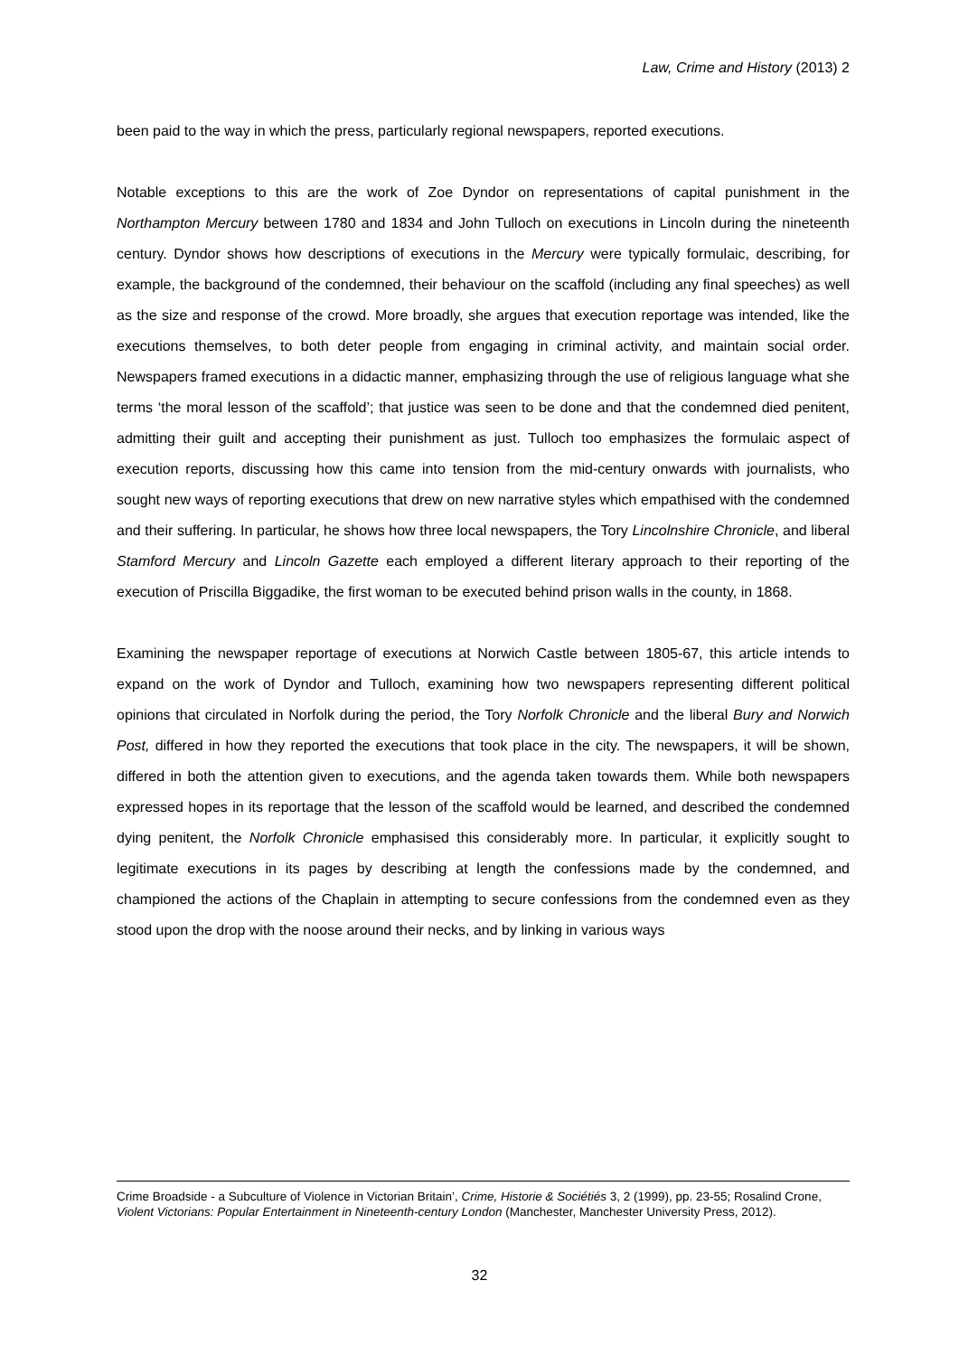Law, Crime and History (2013) 2
been paid to the way in which the press, particularly regional newspapers, reported executions.
Notable exceptions to this are the work of Zoe Dyndor on representations of capital punishment in the Northampton Mercury between 1780 and 1834 and John Tulloch on executions in Lincoln during the nineteenth century. Dyndor shows how descriptions of executions in the Mercury were typically formulaic, describing, for example, the background of the condemned, their behaviour on the scaffold (including any final speeches) as well as the size and response of the crowd. More broadly, she argues that execution reportage was intended, like the executions themselves, to both deter people from engaging in criminal activity, and maintain social order. Newspapers framed executions in a didactic manner, emphasizing through the use of religious language what she terms ‘the moral lesson of the scaffold’; that justice was seen to be done and that the condemned died penitent, admitting their guilt and accepting their punishment as just. Tulloch too emphasizes the formulaic aspect of execution reports, discussing how this came into tension from the mid-century onwards with journalists, who sought new ways of reporting executions that drew on new narrative styles which empathised with the condemned and their suffering. In particular, he shows how three local newspapers, the Tory Lincolnshire Chronicle, and liberal Stamford Mercury and Lincoln Gazette each employed a different literary approach to their reporting of the execution of Priscilla Biggadike, the first woman to be executed behind prison walls in the county, in 1868.
Examining the newspaper reportage of executions at Norwich Castle between 1805-67, this article intends to expand on the work of Dyndor and Tulloch, examining how two newspapers representing different political opinions that circulated in Norfolk during the period, the Tory Norfolk Chronicle and the liberal Bury and Norwich Post, differed in how they reported the executions that took place in the city. The newspapers, it will be shown, differed in both the attention given to executions, and the agenda taken towards them. While both newspapers expressed hopes in its reportage that the lesson of the scaffold would be learned, and described the condemned dying penitent, the Norfolk Chronicle emphasised this considerably more. In particular, it explicitly sought to legitimate executions in its pages by describing at length the confessions made by the condemned, and championed the actions of the Chaplain in attempting to secure confessions from the condemned even as they stood upon the drop with the noose around their necks, and by linking in various ways
Crime Broadside - a Subculture of Violence in Victorian Britain’, Crime, Historie & Sociétiés 3, 2 (1999), pp. 23-55; Rosalind Crone, Violent Victorians: Popular Entertainment in Nineteenth-century London (Manchester, Manchester University Press, 2012).
32